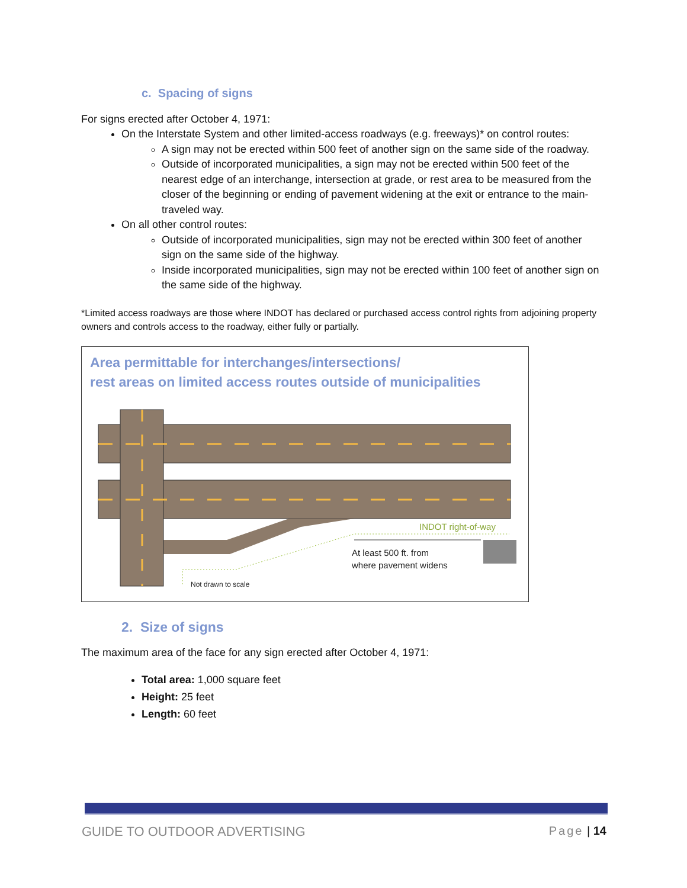c. Spacing of signs
For signs erected after October 4, 1971:
On the Interstate System and other limited-access roadways (e.g. freeways)* on control routes:
A sign may not be erected within 500 feet of another sign on the same side of the roadway.
Outside of incorporated municipalities, a sign may not be erected within 500 feet of the nearest edge of an interchange, intersection at grade, or rest area to be measured from the closer of the beginning or ending of pavement widening at the exit or entrance to the main-traveled way.
On all other control routes:
Outside of incorporated municipalities, sign may not be erected within 300 feet of another sign on the same side of the highway.
Inside incorporated municipalities, sign may not be erected within 100 feet of another sign on the same side of the highway.
*Limited access roadways are those where INDOT has declared or purchased access control rights from adjoining property owners and controls access to the roadway, either fully or partially.
Area permittable for interchanges/intersections/
rest areas on limited access routes outside of municipalities
INDOT right-of-way
At least 500 ft. from
where pavement widens
Not drawn to scale
2. Size of signs
The maximum area of the face for any sign erected after October 4, 1971:
Total area: 1,000 square feet
Height: 25 feet
Length: 60 feet
GUIDE TO OUTDOOR ADVERTISING Page | 14